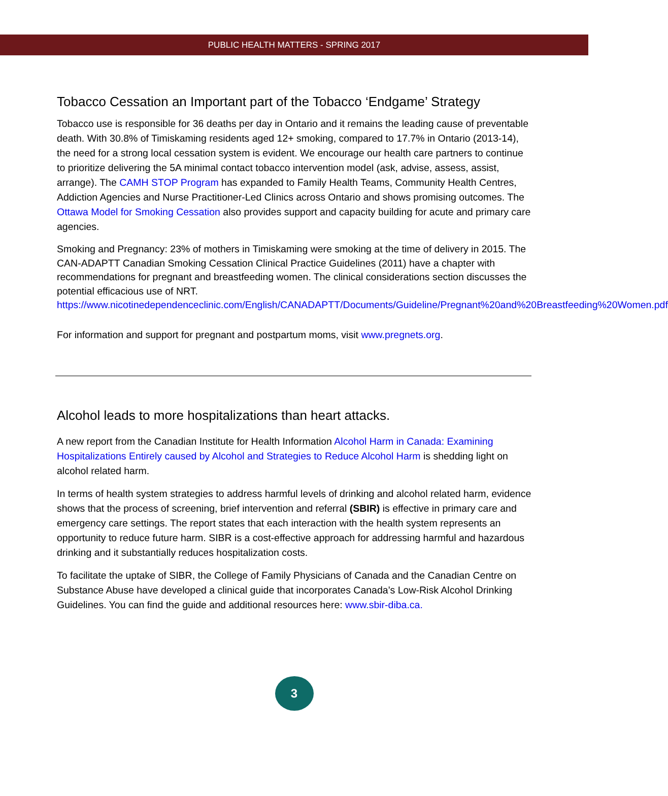PUBLIC HEALTH MATTERS - SPRING 2017
Tobacco Cessation an Important part of the Tobacco ‘Endgame’ Strategy
Tobacco use is responsible for 36 deaths per day in Ontario and it remains the leading cause of preventable death. With 30.8% of Timiskaming residents aged 12+ smoking, compared to 17.7% in Ontario (2013-14), the need for a strong local cessation system is evident. We encourage our health care partners to continue to prioritize delivering the 5A minimal contact tobacco intervention model (ask, advise, assess, assist, arrange). The CAMH STOP Program has expanded to Family Health Teams, Community Health Centres, Addiction Agencies and Nurse Practitioner-Led Clinics across Ontario and shows promising outcomes. The Ottawa Model for Smoking Cessation also provides support and capacity building for acute and primary care agencies.
Smoking and Pregnancy: 23% of mothers in Timiskaming were smoking at the time of delivery in 2015. The CAN-ADAPTT Canadian Smoking Cessation Clinical Practice Guidelines (2011) have a chapter with recommendations for pregnant and breastfeeding women. The clinical considerations section discusses the potential efficacious use of NRT.
https://www.nicotinedependenceclinic.com/English/CANADAPTT/Documents/Guideline/Pregnant%20and%20Breastfeeding%20Women.pdf
For information and support for pregnant and postpartum moms, visit www.pregnets.org.
Alcohol leads to more hospitalizations than heart attacks.
A new report from the Canadian Institute for Health Information Alcohol Harm in Canada: Examining Hospitalizations Entirely caused by Alcohol and Strategies to Reduce Alcohol Harm is shedding light on alcohol related harm.
In terms of health system strategies to address harmful levels of drinking and alcohol related harm, evidence shows that the process of screening, brief intervention and referral (SBIR) is effective in primary care and emergency care settings. The report states that each interaction with the health system represents an opportunity to reduce future harm. SIBR is a cost-effective approach for addressing harmful and hazardous drinking and it substantially reduces hospitalization costs.
To facilitate the uptake of SIBR, the College of Family Physicians of Canada and the Canadian Centre on Substance Abuse have developed a clinical guide that incorporates Canada’s Low-Risk Alcohol Drinking Guidelines. You can find the guide and additional resources here: www.sbir-diba.ca.
3